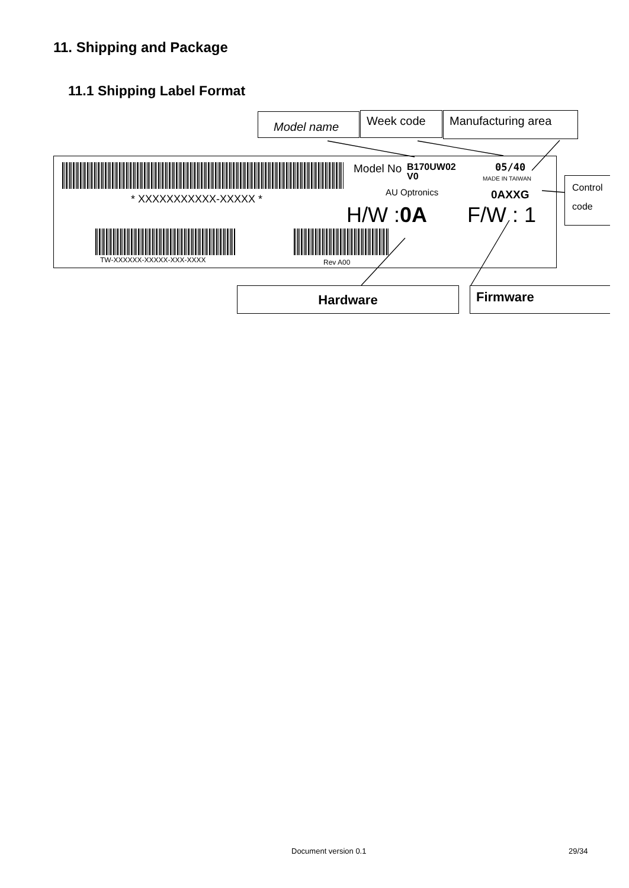11. Shipping and Package
11.1 Shipping Label Format
Model name Week code Manufacturing area
* XXXXXXXXXXX-XXXXX *
TW-XXXXXX-XXXXX-XXX-XXXX Rev A00
Model No
B170UW02
V0
05/40
MADE IN TAIWAN
AU Optronics 0AXXG
H/W :0A F/W : 1
Control code
Hardware Firmware
Document version 0.1 29/34